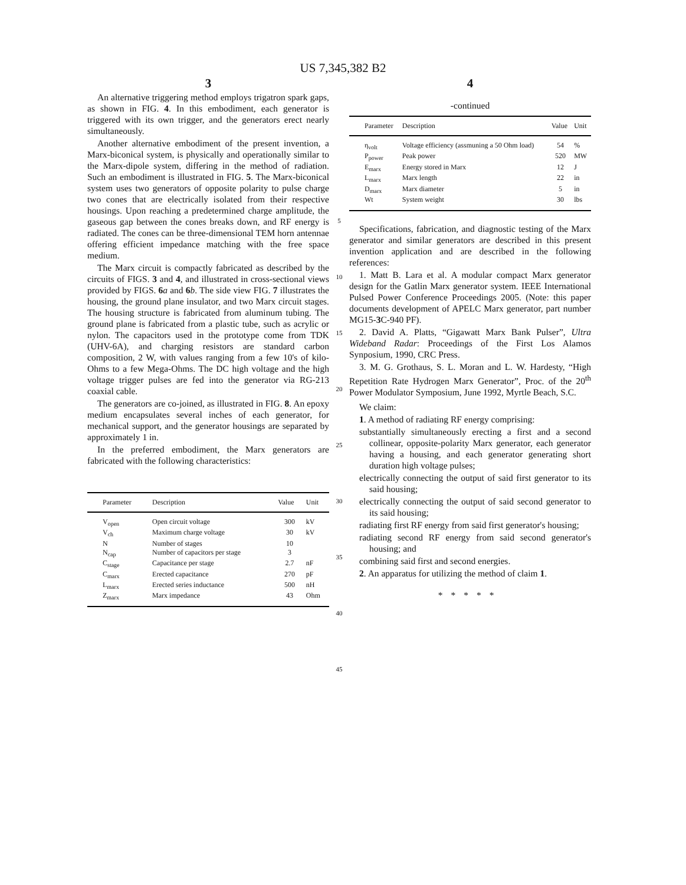US 7,345,382 B2
3
An alternative triggering method employs trigatron spark gaps, as shown in FIG. 4. In this embodiment, each generator is triggered with its own trigger, and the generators erect nearly simultaneously.
Another alternative embodiment of the present invention, a Marx-biconical system, is physically and operationally similar to the Marx-dipole system, differing in the method of radiation. Such an embodiment is illustrated in FIG. 5. The Marx-biconical system uses two generators of opposite polarity to pulse charge two cones that are electrically isolated from their respective housings. Upon reaching a predetermined charge amplitude, the gaseous gap between the cones breaks down, and RF energy is radiated. The cones can be three-dimensional TEM horn antennae offering efficient impedance matching with the free space medium.
The Marx circuit is compactly fabricated as described by the circuits of FIGS. 3 and 4, and illustrated in cross-sectional views provided by FIGS. 6 a and 6 b. The side view FIG. 7 illustrates the housing, the ground plane insulator, and two Marx circuit stages. The housing structure is fabricated from aluminum tubing. The ground plane is fabricated from a plastic tube, such as acrylic or nylon. The capacitors used in the prototype come from TDK (UHV-6A), and charging resistors are standard carbon composition, 2 W, with values ranging from a few 10's of kilo-Ohms to a few Mega-Ohms. The DC high voltage and the high voltage trigger pulses are fed into the generator via RG-213 coaxial cable.
The generators are co-joined, as illustrated in FIG. 8. An epoxy medium encapsulates several inches of each generator, for mechanical support, and the generator housings are separated by approximately 1 in.
In the preferred embodiment, the Marx generators are fabricated with the following characteristics:
| Parameter | Description | Value | Unit |
| --- | --- | --- | --- |
| V<sub>open</sub> | Open circuit voltage | 300 | kV |
| V<sub>ch</sub> | Maximum charge voltage | 30 | kV |
| N | Number of stages | 10 | |
| N<sub>cap</sub> | Number of capacitors per stage | 3 | |
| C<sub>stage</sub> | Capacitance per stage | 2.7 | nF |
| C<sub>marx</sub> | Erected capacitance | 270 | pF |
| L<sub>marx</sub> | Erected series inductance | 500 | nH |
| Z<sub>marx</sub> | Marx impedance | 43 | Ohm |
5
10
15
20
25
30
35
40
45
4
-continued
| Parameter | Description | Value | Unit |
| --- | --- | --- | --- |
| η<sub>volt</sub> | Voltage efficiency (assmuning a 50 Ohm load) | 54 | % |
| P<sub>power</sub> | Peak power | 520 | MW |
| E<sub>marx</sub> | Energy stored in Marx | 12 | J |
| L<sub>marx</sub> | Marx length | 22 | in |
| D<sub>marx</sub> | Marx diameter | 5 | in |
| Wt | System weight | 30 | lbs |
Specifications, fabrication, and diagnostic testing of the Marx generator and similar generators are described in this present invention application and are described in the following references:
1. Matt B. Lara et al. A modular compact Marx generator design for the Gatlin Marx generator system. IEEE International Pulsed Power Conference Proceedings 2005. (Note: this paper documents development of APELC Marx generator, part number MG15-3 C-940 PF).
2. David A. Platts, “Gigawatt Marx Bank Pulser”, Ultra Wideband Radar: Proceedings of the First Los Alamos Synposium, 1990, CRC Press.
3. M. G. Grothaus, S. L. Moran and L. W. Hardesty, “High Repetition Rate Hydrogen Marx Generator”, Proc. of the 20<sup>th</sup> Power Modulator Symposium, June 1992, Myrtle Beach, S.C.
We claim:
1. A method of radiating RF energy comprising:
substantially simultaneously erecting a first and a second collinear, opposite-polarity Marx generator, each generator having a housing, and each generator generating short duration high voltage pulses;
electrically connecting the output of said first generator to its said housing;
electrically connecting the output of said second generator to its said housing;
radiating first RF energy from said first generator's housing;
radiating second RF energy from said second generator's housing; and
combining said first and second energies.
2. An apparatus for utilizing the method of claim 1.
*****